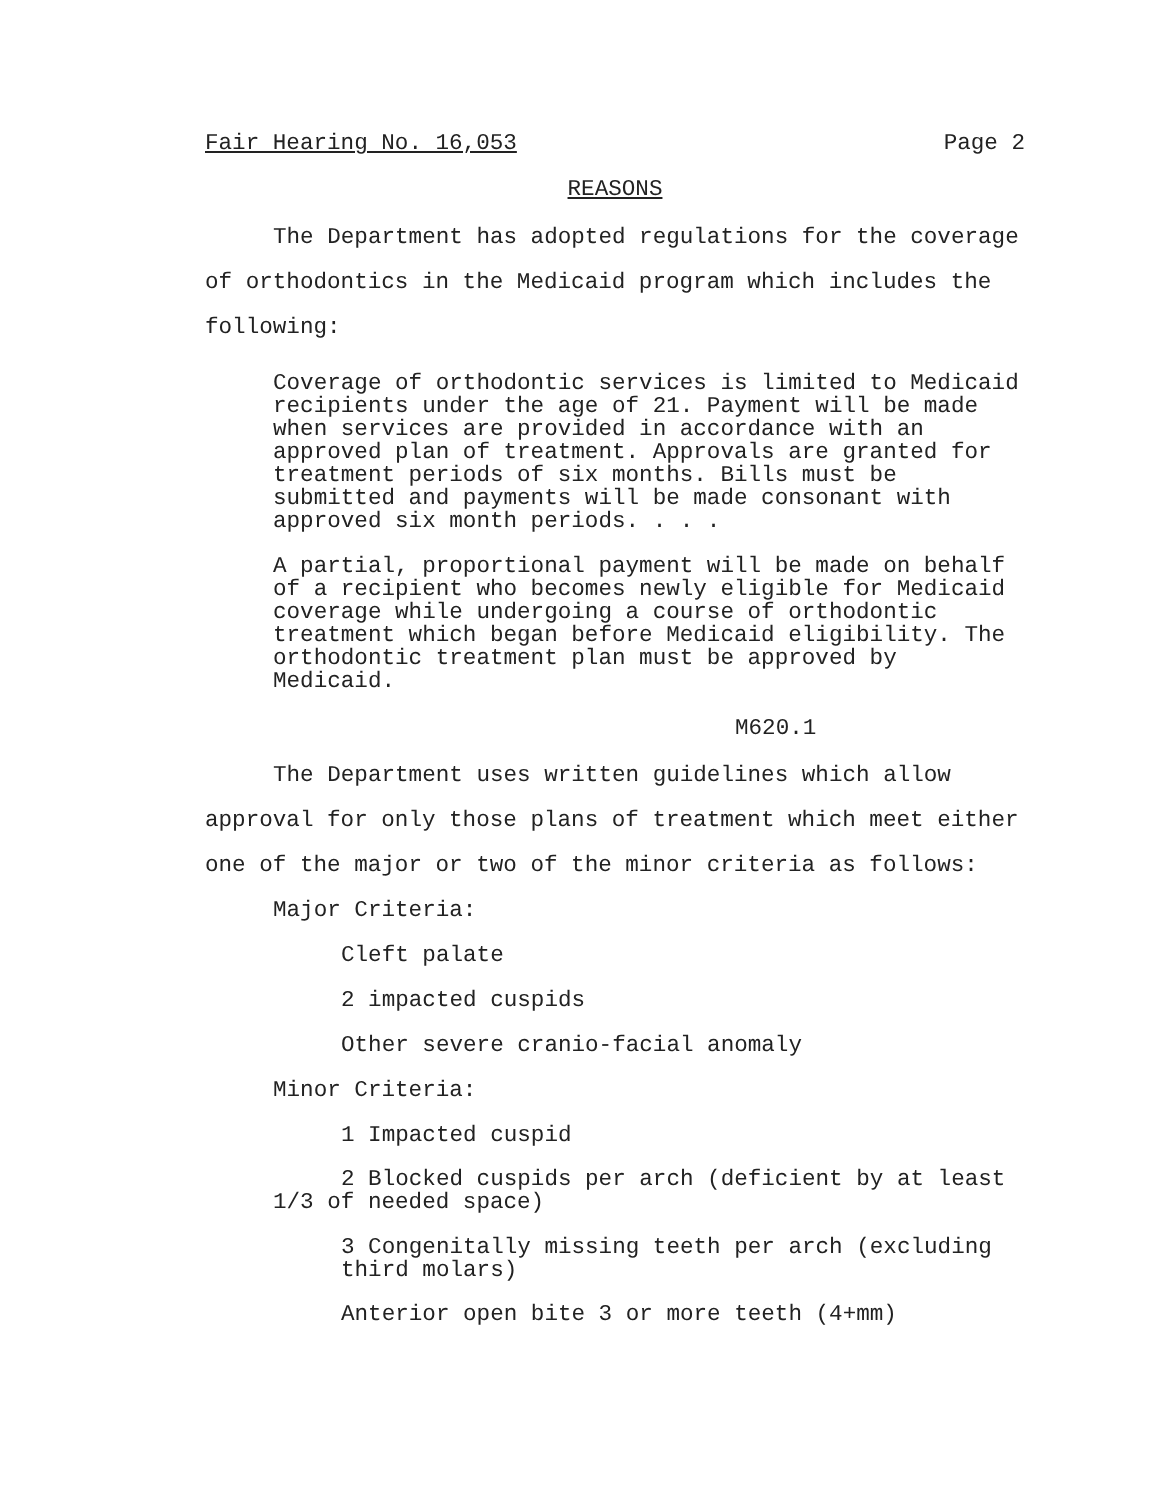Fair Hearing No. 16,053 Page 2
REASONS
The Department has adopted regulations for the coverage of orthodontics in the Medicaid program which includes the following:
Coverage of orthodontic services is limited to Medicaid recipients under the age of 21. Payment will be made when services are provided in accordance with an approved plan of treatment. Approvals are granted for treatment periods of six months. Bills must be submitted and payments will be made consonant with approved six month periods. . . .
A partial, proportional payment will be made on behalf of a recipient who becomes newly eligible for Medicaid coverage while undergoing a course of orthodontic treatment which began before Medicaid eligibility. The orthodontic treatment plan must be approved by Medicaid.
M620.1
The Department uses written guidelines which allow approval for only those plans of treatment which meet either one of the major or two of the minor criteria as follows:
Major Criteria:
Cleft palate
2 impacted cuspids
Other severe cranio-facial anomaly
Minor Criteria:
1 Impacted cuspid
2 Blocked cuspids per arch (deficient by at least 1/3 of needed space)
3 Congenitally missing teeth per arch (excluding third molars)
Anterior open bite 3 or more teeth (4+mm)